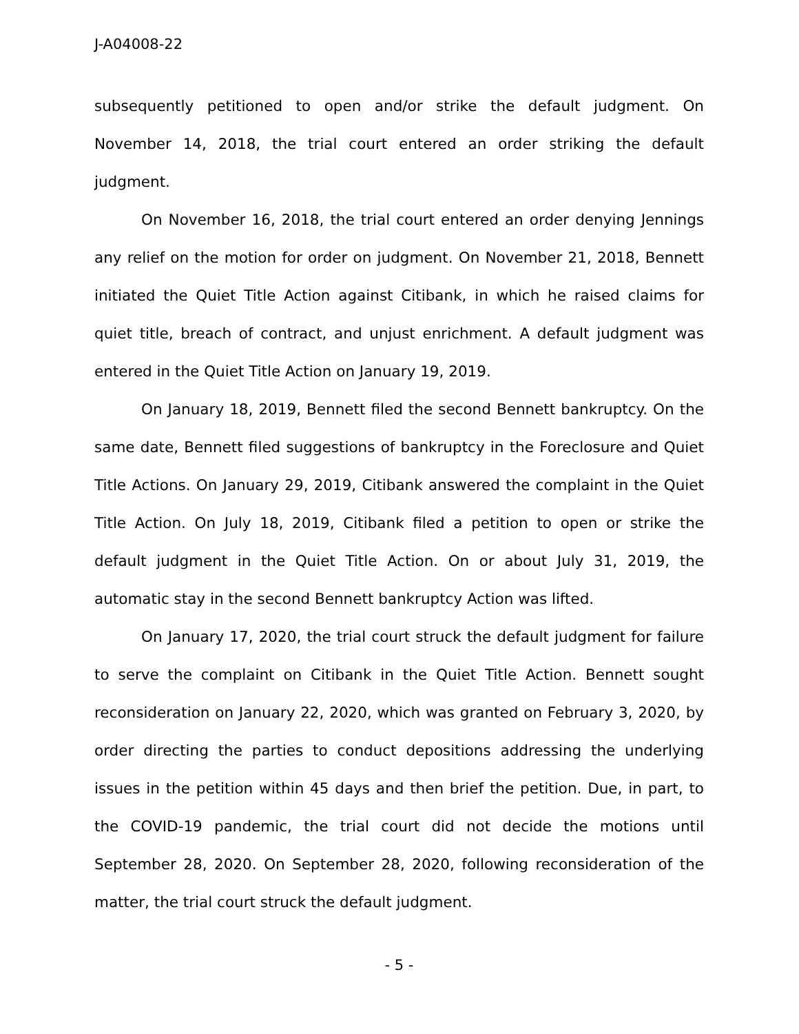J-A04008-22
subsequently petitioned to open and/or strike the default judgment. On November 14, 2018, the trial court entered an order striking the default judgment.
On November 16, 2018, the trial court entered an order denying Jennings any relief on the motion for order on judgment. On November 21, 2018, Bennett initiated the Quiet Title Action against Citibank, in which he raised claims for quiet title, breach of contract, and unjust enrichment. A default judgment was entered in the Quiet Title Action on January 19, 2019.
On January 18, 2019, Bennett filed the second Bennett bankruptcy. On the same date, Bennett filed suggestions of bankruptcy in the Foreclosure and Quiet Title Actions. On January 29, 2019, Citibank answered the complaint in the Quiet Title Action. On July 18, 2019, Citibank filed a petition to open or strike the default judgment in the Quiet Title Action. On or about July 31, 2019, the automatic stay in the second Bennett bankruptcy Action was lifted.
On January 17, 2020, the trial court struck the default judgment for failure to serve the complaint on Citibank in the Quiet Title Action. Bennett sought reconsideration on January 22, 2020, which was granted on February 3, 2020, by order directing the parties to conduct depositions addressing the underlying issues in the petition within 45 days and then brief the petition. Due, in part, to the COVID-19 pandemic, the trial court did not decide the motions until September 28, 2020. On September 28, 2020, following reconsideration of the matter, the trial court struck the default judgment.
- 5 -